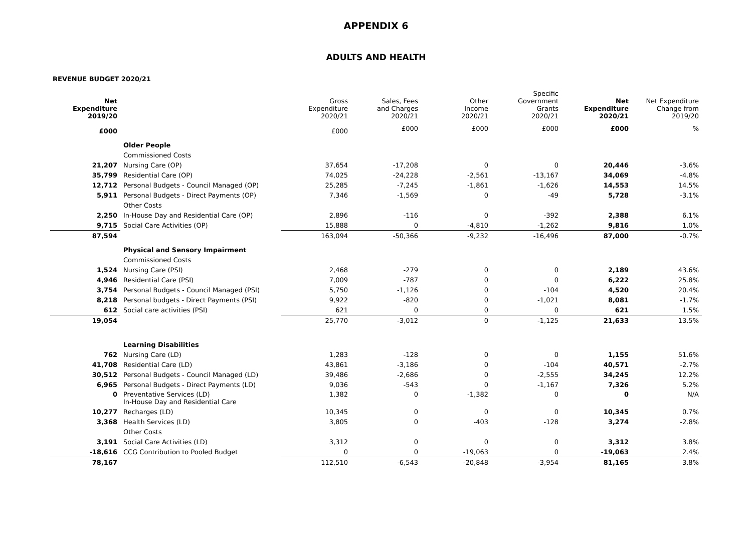APPENDIX 6
ADULTS AND HEALTH
REVENUE BUDGET 2020/21
| Net Expenditure 2019/20 | | Gross Expenditure 2020/21 | Sales, Fees and Charges 2020/21 | Other Income 2020/21 | Specific Government Grants 2020/21 | Net Expenditure 2020/21 | Net Expenditure Change from 2019/20 |
| --- | --- | --- | --- | --- | --- | --- | --- |
| £000 | | £000 | £000 | £000 | £000 | £000 | % |
| | Older People | | | | | | |
| | Commissioned Costs | | | | | | |
| 21,207 | Nursing Care (OP) | 37,654 | -17,208 | 0 | 0 | 20,446 | -3.6% |
| 35,799 | Residential Care (OP) | 74,025 | -24,228 | -2,561 | -13,167 | 34,069 | -4.8% |
| 12,712 | Personal Budgets - Council Managed (OP) | 25,285 | -7,245 | -1,861 | -1,626 | 14,553 | 14.5% |
| 5,911 | Personal Budgets - Direct Payments (OP) | 7,346 | -1,569 | 0 | -49 | 5,728 | -3.1% |
| | Other Costs | | | | | | |
| 2,250 | In-House Day and Residential Care (OP) | 2,896 | -116 | 0 | -392 | 2,388 | 6.1% |
| 9,715 | Social Care Activities (OP) | 15,888 | 0 | -4,810 | -1,262 | 9,816 | 1.0% |
| 87,594 | | 163,094 | -50,366 | -9,232 | -16,496 | 87,000 | -0.7% |
| | Physical and Sensory Impairment | | | | | | |
| | Commissioned Costs | | | | | | |
| 1,524 | Nursing Care (PSI) | 2,468 | -279 | 0 | 0 | 2,189 | 43.6% |
| 4,946 | Residential Care (PSI) | 7,009 | -787 | 0 | 0 | 6,222 | 25.8% |
| 3,754 | Personal Budgets - Council Managed (PSI) | 5,750 | -1,126 | 0 | -104 | 4,520 | 20.4% |
| 8,218 | Personal budgets - Direct Payments (PSI) | 9,922 | -820 | 0 | -1,021 | 8,081 | -1.7% |
| 612 | Social care activities (PSI) | 621 | 0 | 0 | 0 | 621 | 1.5% |
| 19,054 | | 25,770 | -3,012 | 0 | -1,125 | 21,633 | 13.5% |
| | Learning Disabilities | | | | | | |
| 762 | Nursing Care (LD) | 1,283 | -128 | 0 | 0 | 1,155 | 51.6% |
| 41,708 | Residential Care (LD) | 43,861 | -3,186 | 0 | -104 | 40,571 | -2.7% |
| 30,512 | Personal Budgets - Council Managed (LD) | 39,486 | -2,686 | 0 | -2,555 | 34,245 | 12.2% |
| 6,965 | Personal Budgets - Direct Payments (LD) | 9,036 | -543 | 0 | -1,167 | 7,326 | 5.2% |
| 0 | Preventative Services (LD) In-House Day and Residential Care | 1,382 | 0 | -1,382 | 0 | 0 | N/A |
| 10,277 | Recharges (LD) | 10,345 | 0 | 0 | 0 | 10,345 | 0.7% |
| 3,368 | Health Services (LD) | 3,805 | 0 | -403 | -128 | 3,274 | -2.8% |
| | Other Costs | | | | | | |
| 3,191 | Social Care Activities (LD) | 3,312 | 0 | 0 | 0 | 3,312 | 3.8% |
| -18,616 | CCG Contribution to Pooled Budget | 0 | 0 | -19,063 | 0 | -19,063 | 2.4% |
| 78,167 | | 112,510 | -6,543 | -20,848 | -3,954 | 81,165 | 3.8% |